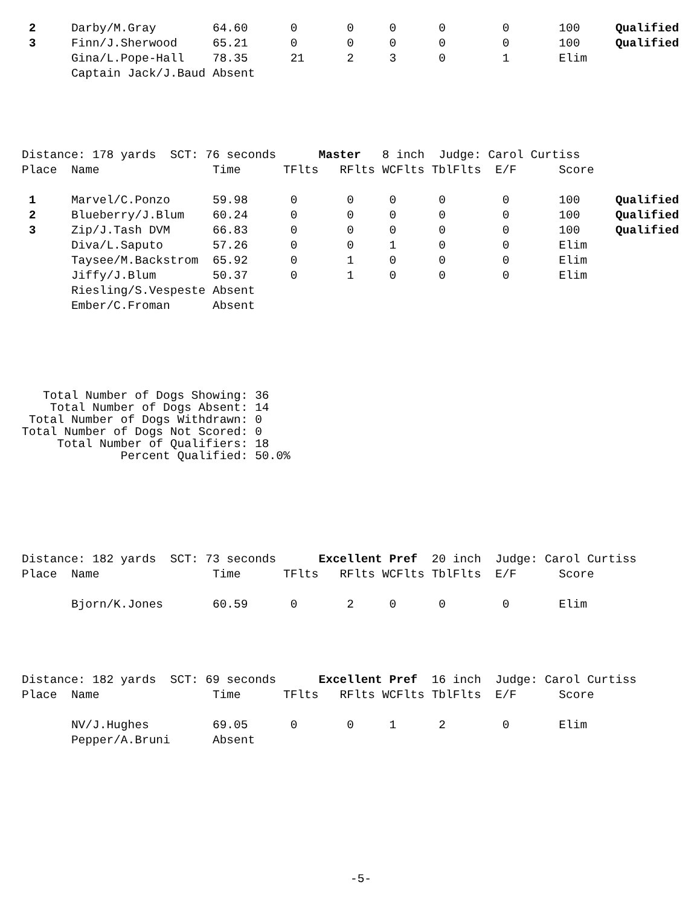| 2 | Darby/M.Gray | 64.60 | 0 | 0 | 0 | 0 | 0 | 100 | Qualified |
| 3 | Finn/J.Sherwood | 65.21 | 0 | 0 | 0 | 0 | 0 | 100 | Qualified |
| | Gina/L.Pope-Hall | 78.35 | 21 | 2 | 3 | 0 | 1 | Elim | |
| | Captain Jack/J.Baud Absent | | | | | | | | |
Distance: 178 yards SCT: 76 seconds Master 8 inch Judge: Carol Curtiss
| Place | Name | Time | TFlts | RFlts | WCFlts | TblFlts | E/F | Score | |
| --- | --- | --- | --- | --- | --- | --- | --- | --- | --- |
| 1 | Marvel/C.Ponzo | 59.98 | 0 | 0 | 0 | 0 | 0 | 100 | Qualified |
| 2 | Blueberry/J.Blum | 60.24 | 0 | 0 | 0 | 0 | 0 | 100 | Qualified |
| 3 | Zip/J.Tash DVM | 66.83 | 0 | 0 | 0 | 0 | 0 | 100 | Qualified |
| | Diva/L.Saputo | 57.26 | 0 | 0 | 1 | 0 | 0 | Elim | |
| | Taysee/M.Backstrom | 65.92 | 0 | 1 | 0 | 0 | 0 | Elim | |
| | Jiffy/J.Blum | 50.37 | 0 | 1 | 0 | 0 | 0 | Elim | |
| | Riesling/S.Vespeste | Absent | | | | | | | |
| | Ember/C.Froman | Absent | | | | | | | |
   Total Number of Dogs Showing: 36
    Total Number of Dogs Absent: 14
 Total Number of Dogs Withdrawn: 0
Total Number of Dogs Not Scored: 0
     Total Number of Qualifiers: 18
              Percent Qualified: 50.0%
Distance: 182 yards SCT: 73 seconds Excellent Pref 20 inch Judge: Carol Curtiss
| Place | Name | Time | TFlts | RFlts | WCFlts | TblFlts | E/F | Score | |
| --- | --- | --- | --- | --- | --- | --- | --- | --- | --- |
| | Bjorn/K.Jones | 60.59 | 0 | 2 | 0 | 0 | 0 | Elim | |
Distance: 182 yards SCT: 69 seconds Excellent Pref 16 inch Judge: Carol Curtiss
| Place | Name | Time | TFlts | RFlts | WCFlts | TblFlts | E/F | Score | |
| --- | --- | --- | --- | --- | --- | --- | --- | --- | --- |
| | NV/J.Hughes | 69.05 | 0 | 0 | 1 | 2 | 0 | Elim | |
| | Pepper/A.Bruni | Absent | | | | | | | |
-5-